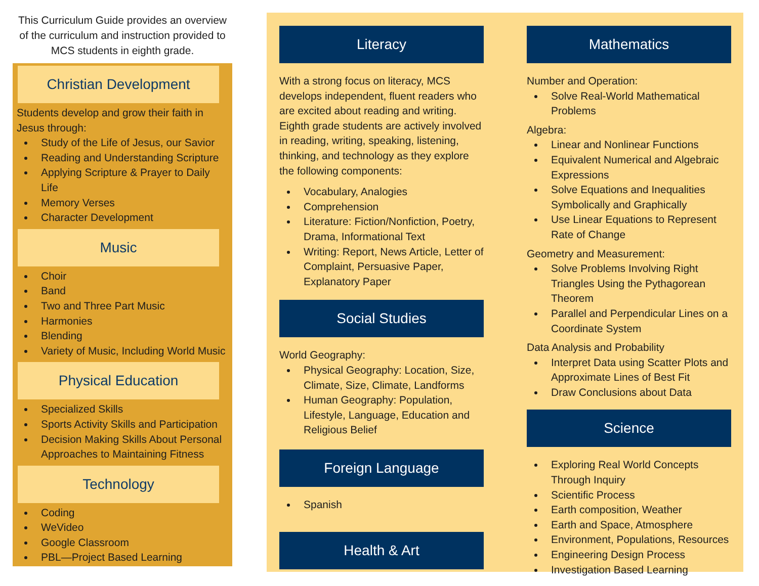This Curriculum Guide provides an overview of the curriculum and instruction provided to MCS students in eighth grade.
Christian Development
Students develop and grow their faith in Jesus through:
Study of the Life of Jesus, our Savior
Reading and Understanding Scripture
Applying Scripture & Prayer to Daily Life
Memory Verses
Character Development
Music
Choir
Band
Two and Three Part Music
Harmonies
Blending
Variety of Music, Including World Music
Physical Education
Specialized Skills
Sports Activity Skills and Participation
Decision Making Skills About Personal Approaches to Maintaining Fitness
Technology
Coding
WeVideo
Google Classroom
PBL—Project Based Learning
Literacy
With a strong focus on literacy, MCS develops independent, fluent readers who are excited about reading and writing. Eighth grade students are actively involved in reading, writing, speaking, listening, thinking, and technology as they explore the following components:
Vocabulary, Analogies
Comprehension
Literature: Fiction/Nonfiction, Poetry, Drama, Informational Text
Writing: Report, News Article, Letter of Complaint, Persuasive Paper, Explanatory Paper
Social Studies
World Geography:
Physical Geography: Location, Size, Climate, Size, Climate, Landforms
Human Geography: Population, Lifestyle, Language, Education and Religious Belief
Foreign Language
Spanish
Health & Art
Mathematics
Number and Operation:
Solve Real-World Mathematical Problems
Algebra:
Linear and Nonlinear Functions
Equivalent Numerical and Algebraic Expressions
Solve Equations and Inequalities Symbolically and Graphically
Use Linear Equations to Represent Rate of Change
Geometry and Measurement:
Solve Problems Involving Right Triangles Using the Pythagorean Theorem
Parallel and Perpendicular Lines on a Coordinate System
Data Analysis and Probability
Interpret Data using Scatter Plots and Approximate Lines of Best Fit
Draw Conclusions about Data
Science
Exploring Real World Concepts Through Inquiry
Scientific Process
Earth composition, Weather
Earth and Space, Atmosphere
Environment, Populations, Resources
Engineering Design Process
Investigation Based Learning